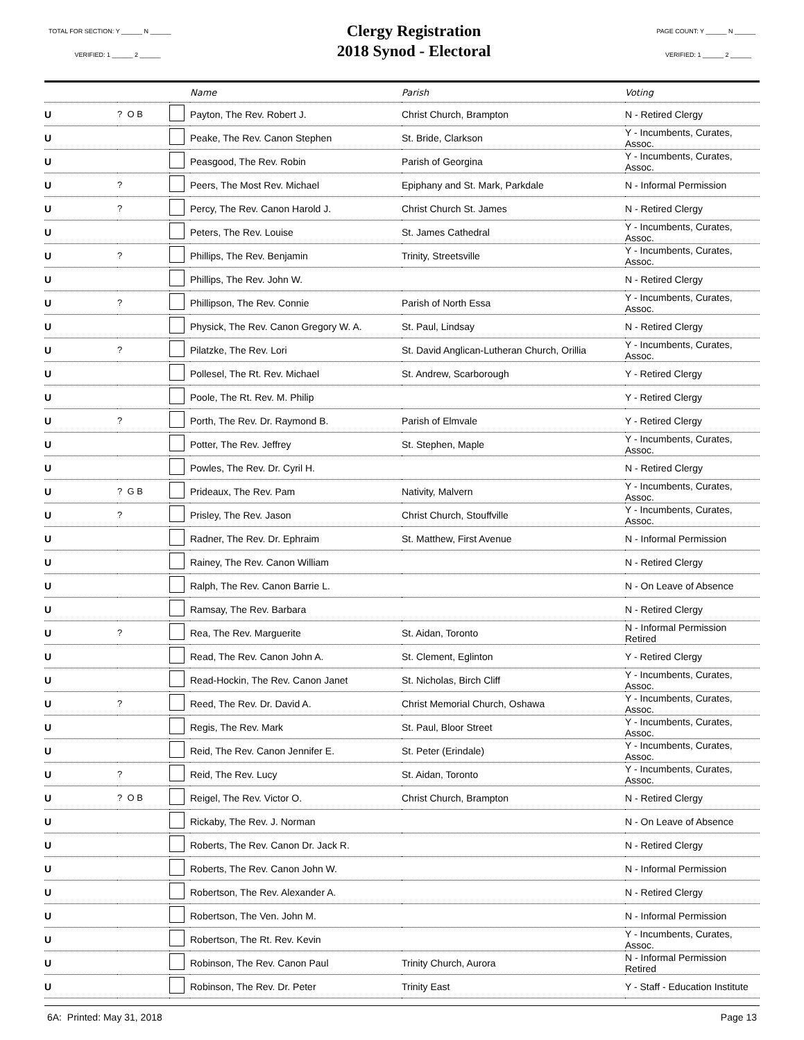TOTAL FOR SECTION: Y ______ N ______
VERIFIED: 1 ______ 2 ______
Clergy Registration
2018 Synod - Electoral
PAGE COUNT: Y ______ N ______
VERIFIED: 1 ______ 2 ______
| | | | Name | Parish | Voting |
| --- | --- | --- | --- | --- | --- |
| U | ? O B | | Payton, The Rev. Robert J. | Christ Church, Brampton | N - Retired Clergy |
| U | | | Peake, The Rev. Canon Stephen | St. Bride, Clarkson | Y - Incumbents, Curates, Assoc. |
| U | | | Peasgood, The Rev. Robin | Parish of Georgina | Y - Incumbents, Curates, Assoc. |
| U | ? | | Peers, The Most Rev. Michael | Epiphany and St. Mark, Parkdale | N - Informal Permission |
| U | ? | | Percy, The Rev. Canon Harold J. | Christ Church St. James | N - Retired Clergy |
| U | | | Peters, The Rev. Louise | St. James Cathedral | Y - Incumbents, Curates, Assoc. |
| U | ? | | Phillips, The Rev. Benjamin | Trinity, Streetsville | Y - Incumbents, Curates, Assoc. |
| U | | | Phillips, The Rev. John W. | | N - Retired Clergy |
| U | ? | | Phillipson, The Rev. Connie | Parish of North Essa | Y - Incumbents, Curates, Assoc. |
| U | | | Physick, The Rev. Canon Gregory W. A. | St. Paul, Lindsay | N - Retired Clergy |
| U | ? | | Pilatzke, The Rev. Lori | St. David Anglican-Lutheran Church, Orillia | Y - Incumbents, Curates, Assoc. |
| U | | | Pollesel, The Rt. Rev. Michael | St. Andrew, Scarborough | Y - Retired Clergy |
| U | | | Poole, The Rt. Rev. M. Philip | | Y - Retired Clergy |
| U | ? | | Porth, The Rev. Dr. Raymond B. | Parish of Elmvale | Y - Retired Clergy |
| U | | | Potter, The Rev. Jeffrey | St. Stephen, Maple | Y - Incumbents, Curates, Assoc. |
| U | | | Powles, The Rev. Dr. Cyril H. | | N - Retired Clergy |
| U | ? G B | | Prideaux, The Rev. Pam | Nativity, Malvern | Y - Incumbents, Curates, Assoc. |
| U | ? | | Prisley, The Rev. Jason | Christ Church, Stouffville | Y - Incumbents, Curates, Assoc. |
| U | | | Radner, The Rev. Dr. Ephraim | St. Matthew, First Avenue | N - Informal Permission |
| U | | | Rainey, The Rev. Canon William | | N - Retired Clergy |
| U | | | Ralph, The Rev. Canon Barrie L. | | N - On Leave of Absence |
| U | | | Ramsay, The Rev. Barbara | | N - Retired Clergy |
| U | ? | | Rea, The Rev. Marguerite | St. Aidan, Toronto | N - Informal Permission Retired |
| U | | | Read, The Rev. Canon John A. | St. Clement, Eglinton | Y - Retired Clergy |
| U | | | Read-Hockin, The Rev. Canon Janet | St. Nicholas, Birch Cliff | Y - Incumbents, Curates, Assoc. |
| U | ? | | Reed, The Rev. Dr. David A. | Christ Memorial Church, Oshawa | Y - Incumbents, Curates, Assoc. |
| U | | | Regis, The Rev. Mark | St. Paul, Bloor Street | Y - Incumbents, Curates, Assoc. |
| U | | | Reid, The Rev. Canon Jennifer E. | St. Peter (Erindale) | Y - Incumbents, Curates, Assoc. |
| U | ? | | Reid, The Rev. Lucy | St. Aidan, Toronto | Y - Incumbents, Curates, Assoc. |
| U | ? O B | | Reigel, The Rev. Victor O. | Christ Church, Brampton | N - Retired Clergy |
| U | | | Rickaby, The Rev. J. Norman | | N - On Leave of Absence |
| U | | | Roberts, The Rev. Canon Dr. Jack R. | | N - Retired Clergy |
| U | | | Roberts, The Rev. Canon John W. | | N - Informal Permission |
| U | | | Robertson, The Rev. Alexander A. | | N - Retired Clergy |
| U | | | Robertson, The Ven. John M. | | N - Informal Permission |
| U | | | Robertson, The Rt. Rev. Kevin | | Y - Incumbents, Curates, Assoc. |
| U | | | Robinson, The Rev. Canon Paul | Trinity Church, Aurora | N - Informal Permission Retired |
| U | | | Robinson, The Rev. Dr. Peter | Trinity East | Y - Staff - Education Institute |
6A: Printed: May 31, 2018 Page 13